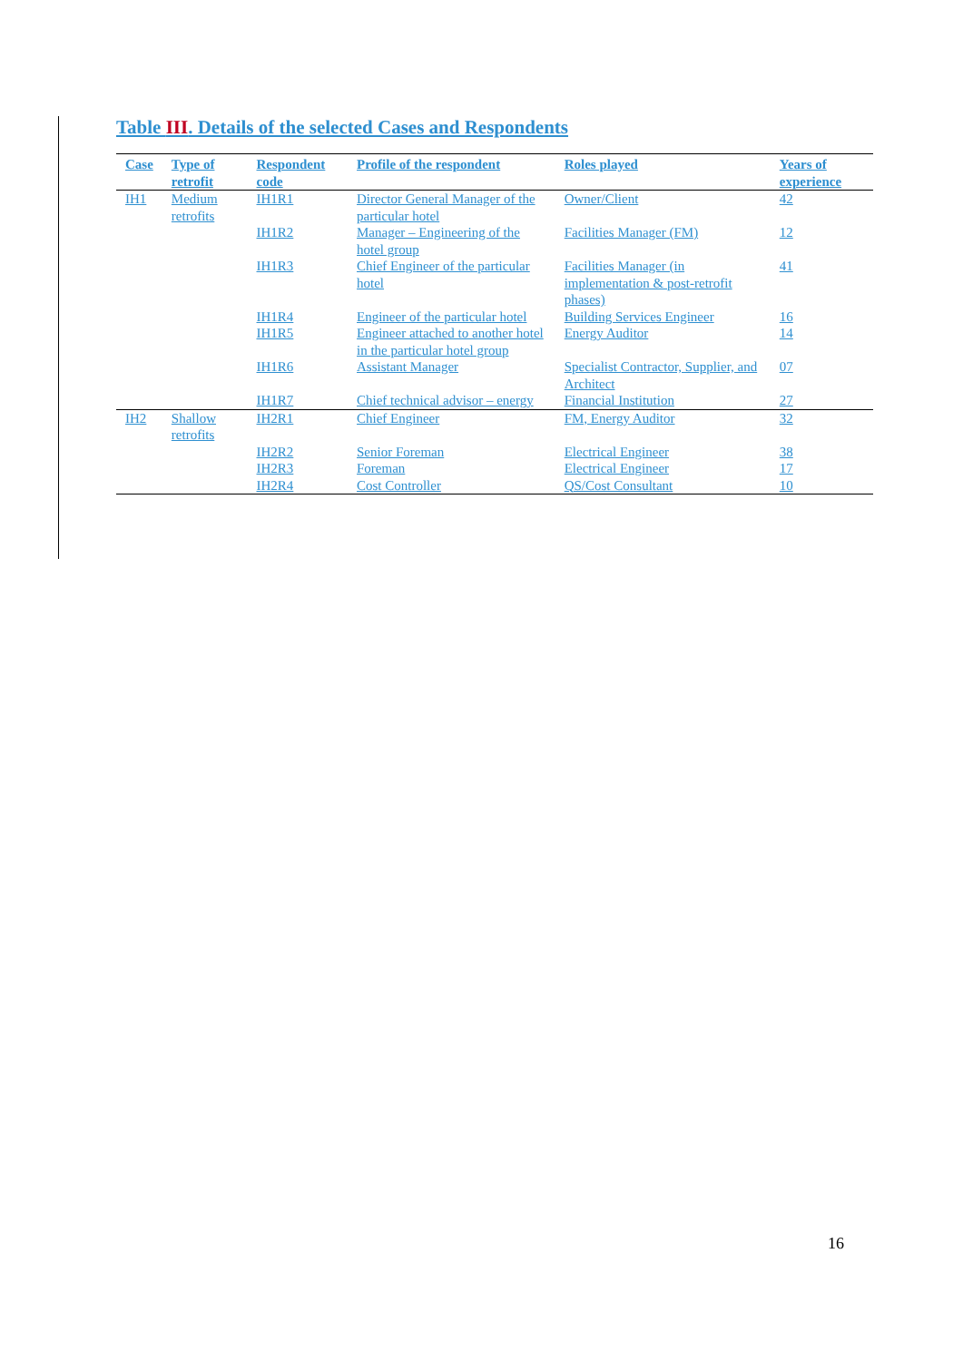Table III. Details of the selected Cases and Respondents
| Case | Type of retrofit | Respondent code | Profile of the respondent | Roles played | Years of experience |
| --- | --- | --- | --- | --- | --- |
| IH1 | Medium retrofits | IH1R1 | Director General Manager of the particular hotel | Owner/Client | 42 |
| | | IH1R2 | Manager – Engineering of the hotel group | Facilities Manager (FM) | 12 |
| | | IH1R3 | Chief Engineer of the particular hotel | Facilities Manager (in implementation & post-retrofit phases) | 41 |
| | | IH1R4 | Engineer of the particular hotel | Building Services Engineer | 16 |
| | | IH1R5 | Engineer attached to another hotel in the particular hotel group | Energy Auditor | 14 |
| | | IH1R6 | Assistant Manager | Specialist Contractor, Supplier, and Architect | 07 |
| | | IH1R7 | Chief technical advisor – energy | Financial Institution | 27 |
| IH2 | Shallow retrofits | IH2R1 | Chief Engineer | FM, Energy Auditor | 32 |
| | | IH2R2 | Senior Foreman | Electrical Engineer | 38 |
| | | IH2R3 | Foreman | Electrical Engineer | 17 |
| | | IH2R4 | Cost Controller | QS/Cost Consultant | 10 |
16